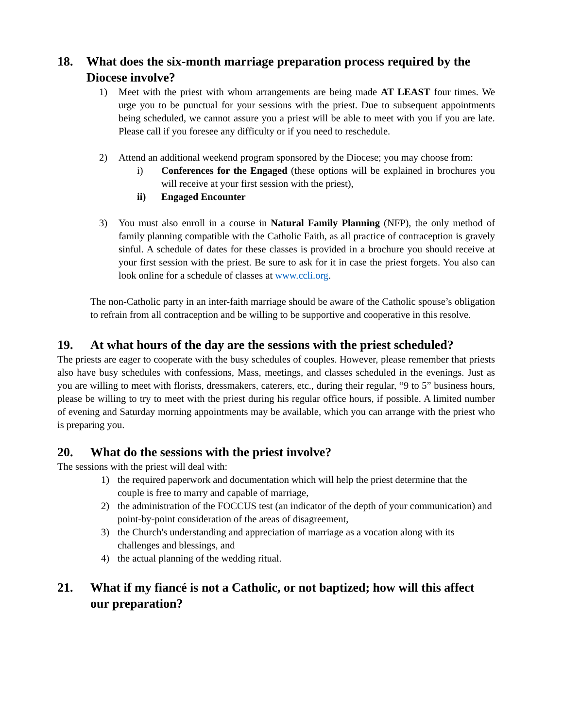18. What does the six-month marriage preparation process required by the Diocese involve?
1) Meet with the priest with whom arrangements are being made AT LEAST four times. We urge you to be punctual for your sessions with the priest. Due to subsequent appointments being scheduled, we cannot assure you a priest will be able to meet with you if you are late. Please call if you foresee any difficulty or if you need to reschedule.
2) Attend an additional weekend program sponsored by the Diocese; you may choose from:
i) Conferences for the Engaged (these options will be explained in brochures you will receive at your first session with the priest),
ii) Engaged Encounter
3) You must also enroll in a course in Natural Family Planning (NFP), the only method of family planning compatible with the Catholic Faith, as all practice of contraception is gravely sinful. A schedule of dates for these classes is provided in a brochure you should receive at your first session with the priest. Be sure to ask for it in case the priest forgets. You also can look online for a schedule of classes at www.ccli.org.
The non-Catholic party in an inter-faith marriage should be aware of the Catholic spouse’s obligation to refrain from all contraception and be willing to be supportive and cooperative in this resolve.
19. At what hours of the day are the sessions with the priest scheduled?
The priests are eager to cooperate with the busy schedules of couples. However, please remember that priests also have busy schedules with confessions, Mass, meetings, and classes scheduled in the evenings. Just as you are willing to meet with florists, dressmakers, caterers, etc., during their regular, “9 to 5” business hours, please be willing to try to meet with the priest during his regular office hours, if possible. A limited number of evening and Saturday morning appointments may be available, which you can arrange with the priest who is preparing you.
20. What do the sessions with the priest involve?
The sessions with the priest will deal with:
1) the required paperwork and documentation which will help the priest determine that the couple is free to marry and capable of marriage,
2) the administration of the FOCCUS test (an indicator of the depth of your communication) and point-by-point consideration of the areas of disagreement,
3) the Church's understanding and appreciation of marriage as a vocation along with its challenges and blessings, and
4) the actual planning of the wedding ritual.
21. What if my fiancé is not a Catholic, or not baptized; how will this affect our preparation?